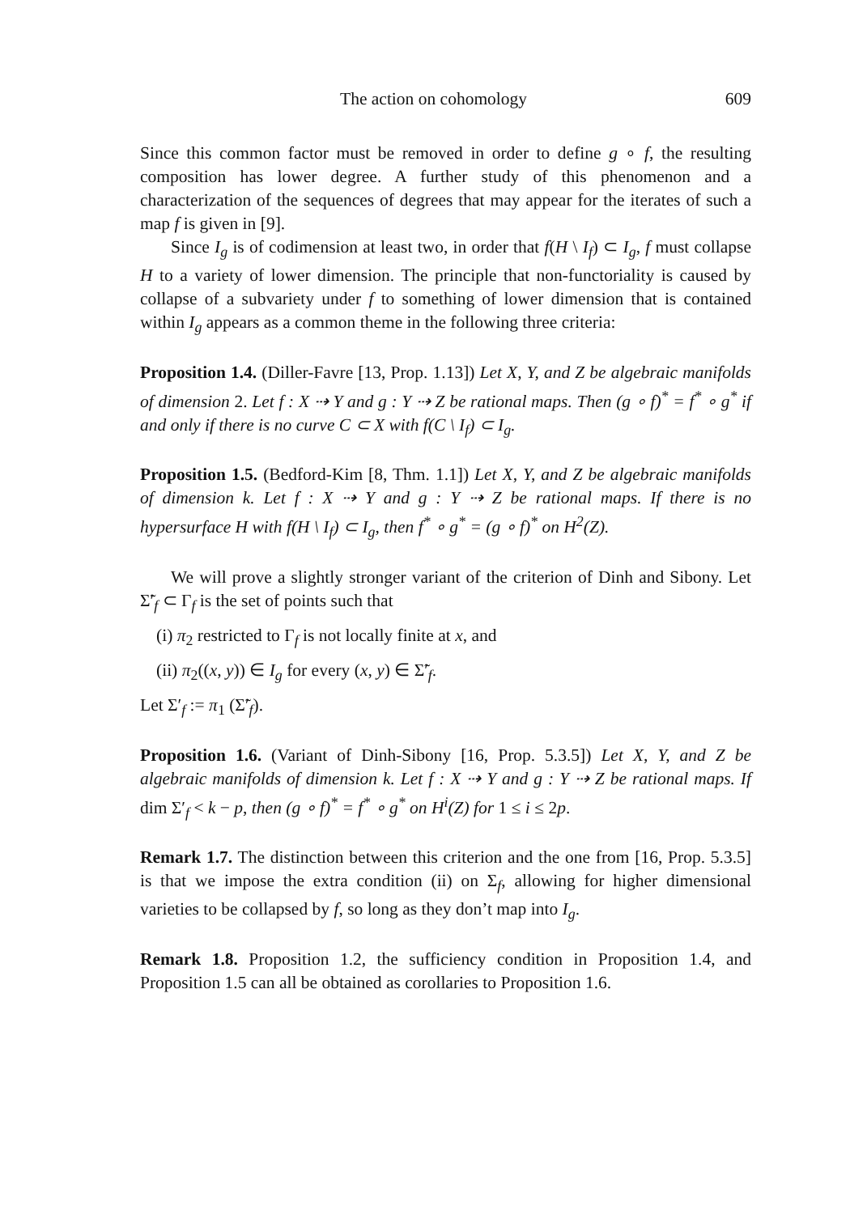The action on cohomology 609
Since this common factor must be removed in order to define g ∘ f, the resulting composition has lower degree. A further study of this phenomenon and a characterization of the sequences of degrees that may appear for the iterates of such a map f is given in [9].
Since I<sub>g</sub> is of codimension at least two, in order that f(H \ I<sub>f</sub>) ⊂ I<sub>g</sub>, f must collapse H to a variety of lower dimension. The principle that non-functoriality is caused by collapse of a subvariety under f to something of lower dimension that is contained within I<sub>g</sub> appears as a common theme in the following three criteria:
Proposition 1.4. (Diller-Favre [13, Prop. 1.13]) Let X, Y, and Z be algebraic manifolds of dimension 2. Let f : X ⇢ Y and g : Y ⇢ Z be rational maps. Then (g ∘ f)<sup>*</sup> = f<sup>*</sup> ∘ g<sup>*</sup> if and only if there is no curve C ⊂ X with f(C \ I<sub>f</sub>) ⊂ I<sub>g</sub>.
Proposition 1.5. (Bedford-Kim [8, Thm. 1.1]) Let X, Y, and Z be algebraic manifolds of dimension k. Let f : X ⇢ Y and g : Y ⇢ Z be rational maps. If there is no hypersurface H with f(H \ I<sub>f</sub>) ⊂ I<sub>g</sub>, then f<sup>*</sup> ∘ g<sup>*</sup> = (g ∘ f)<sup>*</sup> on H<sup>2</sup>(Z).
We will prove a slightly stronger variant of the criterion of Dinh and Sibony. Let Σ̃′<sub>f</sub> ⊂ Γ<sub>f</sub> is the set of points such that
(i) π<sub>2</sub> restricted to Γ<sub>f</sub> is not locally finite at x, and
(ii) π<sub>2</sub>((x, y)) ∈ I<sub>g</sub> for every (x, y) ∈ Σ̃′<sub>f</sub>.
Let Σ′<sub>f</sub> := π<sub>1</sub> (Σ̃′<sub>f</sub>).
Proposition 1.6. (Variant of Dinh-Sibony [16, Prop. 5.3.5]) Let X, Y, and Z be algebraic manifolds of dimension k. Let f : X ⇢ Y and g : Y ⇢ Z be rational maps. If dim Σ′<sub>f</sub> < k − p, then (g ∘ f)<sup>*</sup> = f<sup>*</sup> ∘ g<sup>*</sup> on H<sup>i</sup>(Z) for 1 ≤ i ≤ 2p.
Remark 1.7. The distinction between this criterion and the one from [16, Prop. 5.3.5] is that we impose the extra condition (ii) on Σ<sub>f</sub>, allowing for higher dimensional varieties to be collapsed by f, so long as they don’t map into I<sub>g</sub>.
Remark 1.8. Proposition 1.2, the sufficiency condition in Proposition 1.4, and Proposition 1.5 can all be obtained as corollaries to Proposition 1.6.